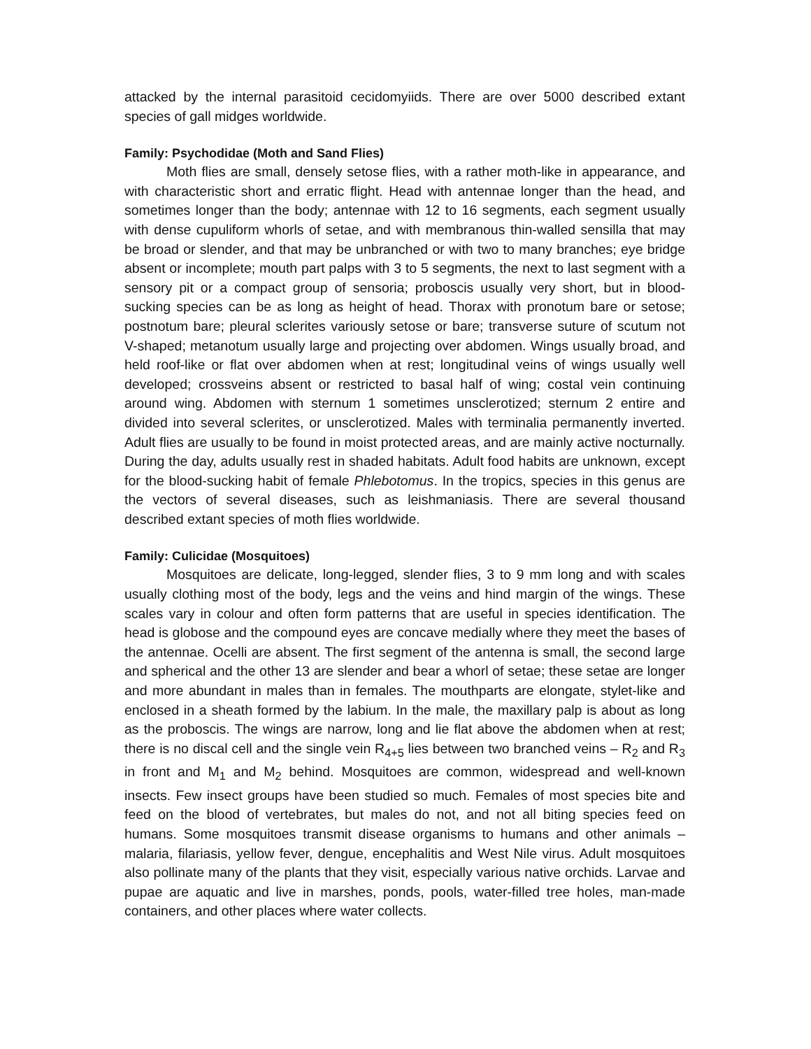attacked by the internal parasitoid cecidomyiids. There are over 5000 described extant species of gall midges worldwide.
Family: Psychodidae (Moth and Sand Flies)
Moth flies are small, densely setose flies, with a rather moth-like in appearance, and with characteristic short and erratic flight. Head with antennae longer than the head, and sometimes longer than the body; antennae with 12 to 16 segments, each segment usually with dense cupuliform whorls of setae, and with membranous thin-walled sensilla that may be broad or slender, and that may be unbranched or with two to many branches; eye bridge absent or incomplete; mouth part palps with 3 to 5 segments, the next to last segment with a sensory pit or a compact group of sensoria; proboscis usually very short, but in blood-sucking species can be as long as height of head. Thorax with pronotum bare or setose; postnotum bare; pleural sclerites variously setose or bare; transverse suture of scutum not V-shaped; metanotum usually large and projecting over abdomen. Wings usually broad, and held roof-like or flat over abdomen when at rest; longitudinal veins of wings usually well developed; crossveins absent or restricted to basal half of wing; costal vein continuing around wing. Abdomen with sternum 1 sometimes unsclerotized; sternum 2 entire and divided into several sclerites, or unsclerotized. Males with terminalia permanently inverted. Adult flies are usually to be found in moist protected areas, and are mainly active nocturnally. During the day, adults usually rest in shaded habitats. Adult food habits are unknown, except for the blood-sucking habit of female Phlebotomus. In the tropics, species in this genus are the vectors of several diseases, such as leishmaniasis. There are several thousand described extant species of moth flies worldwide.
Family: Culicidae (Mosquitoes)
Mosquitoes are delicate, long-legged, slender flies, 3 to 9 mm long and with scales usually clothing most of the body, legs and the veins and hind margin of the wings. These scales vary in colour and often form patterns that are useful in species identification. The head is globose and the compound eyes are concave medially where they meet the bases of the antennae. Ocelli are absent. The first segment of the antenna is small, the second large and spherical and the other 13 are slender and bear a whorl of setae; these setae are longer and more abundant in males than in females. The mouthparts are elongate, stylet-like and enclosed in a sheath formed by the labium. In the male, the maxillary palp is about as long as the proboscis. The wings are narrow, long and lie flat above the abdomen when at rest; there is no discal cell and the single vein R<sub>4+5</sub> lies between two branched veins – R<sub>2</sub> and R<sub>3</sub> in front and M<sub>1</sub> and M<sub>2</sub> behind. Mosquitoes are common, widespread and well-known insects. Few insect groups have been studied so much. Females of most species bite and feed on the blood of vertebrates, but males do not, and not all biting species feed on humans. Some mosquitoes transmit disease organisms to humans and other animals – malaria, filariasis, yellow fever, dengue, encephalitis and West Nile virus. Adult mosquitoes also pollinate many of the plants that they visit, especially various native orchids. Larvae and pupae are aquatic and live in marshes, ponds, pools, water-filled tree holes, man-made containers, and other places where water collects.